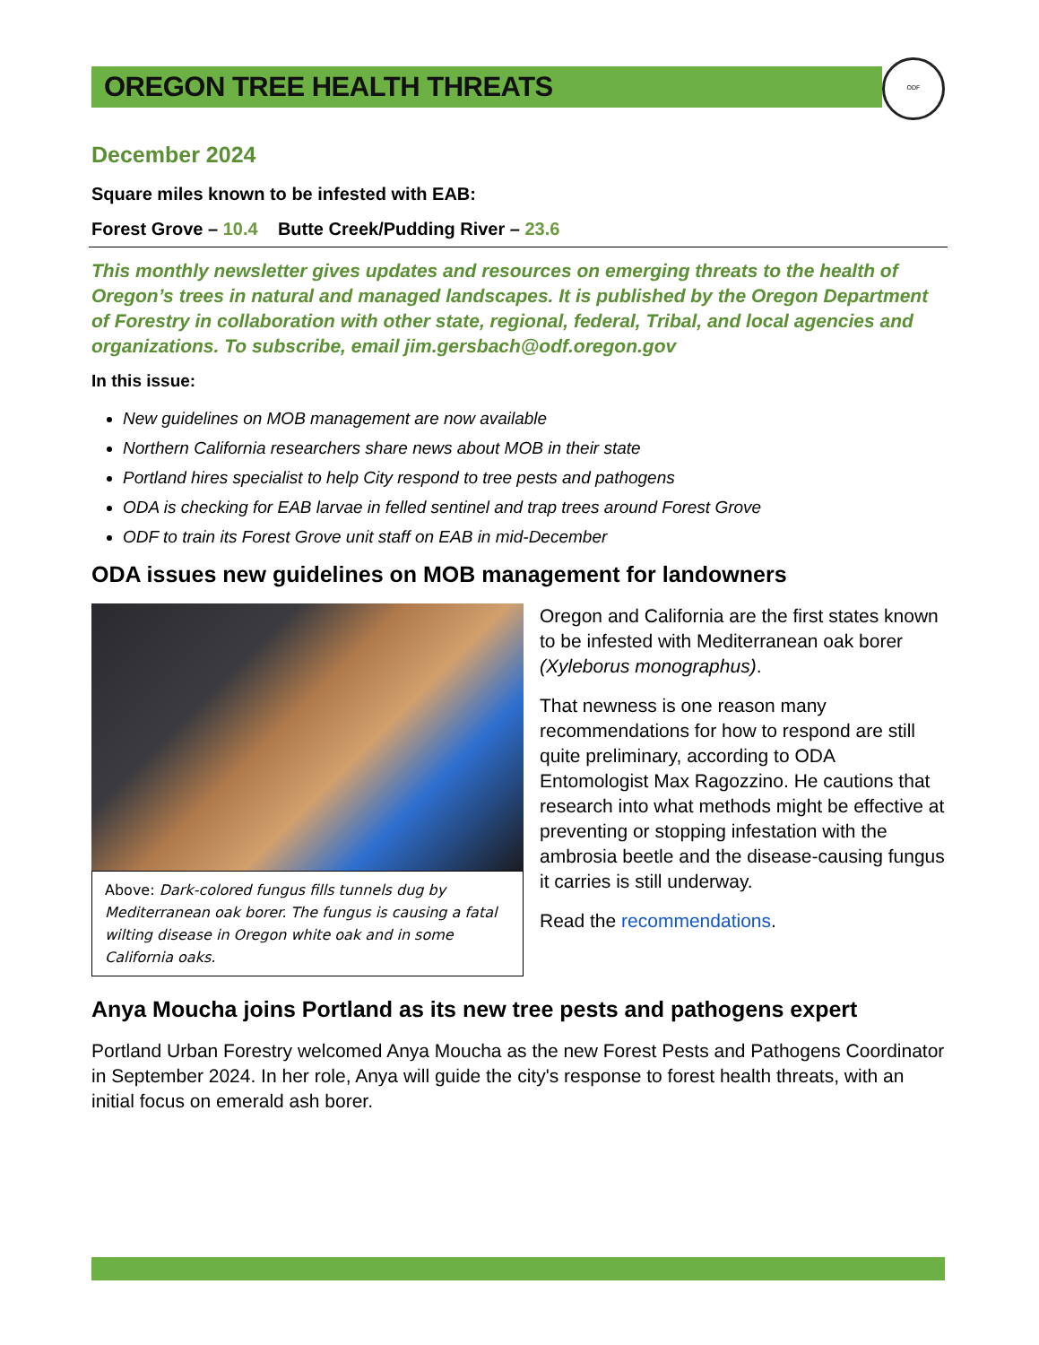OREGON TREE HEALTH THREATS
ODF
December 2024
Square miles known to be infested with EAB:
Forest Grove – 10.4 Butte Creek/Pudding River – 23.6
This monthly newsletter gives updates and resources on emerging threats to the health of Oregon’s trees in natural and managed landscapes. It is published by the Oregon Department of Forestry in collaboration with other state, regional, federal, Tribal, and local agencies and organizations. To subscribe, email jim.gersbach@odf.oregon.gov
In this issue:
New guidelines on MOB management are now available
Northern California researchers share news about MOB in their state
Portland hires specialist to help City respond to tree pests and pathogens
ODA is checking for EAB larvae in felled sentinel and trap trees around Forest Grove
ODF to train its Forest Grove unit staff on EAB in mid-December
ODA issues new guidelines on MOB management for landowners
Above: Dark-colored fungus fills tunnels dug by Mediterranean oak borer. The fungus is causing a fatal wilting disease in Oregon white oak and in some California oaks.
Oregon and California are the first states known to be infested with Mediterranean oak borer (Xyleborus monographus).
That newness is one reason many recommendations for how to respond are still quite preliminary, according to ODA Entomologist Max Ragozzino. He cautions that research into what methods might be effective at preventing or stopping infestation with the ambrosia beetle and the disease-causing fungus it carries is still underway.
Read the recommendations.
Anya Moucha joins Portland as its new tree pests and pathogens expert
Portland Urban Forestry welcomed Anya Moucha as the new Forest Pests and Pathogens Coordinator in September 2024. In her role, Anya will guide the city's response to forest health threats, with an initial focus on emerald ash borer.